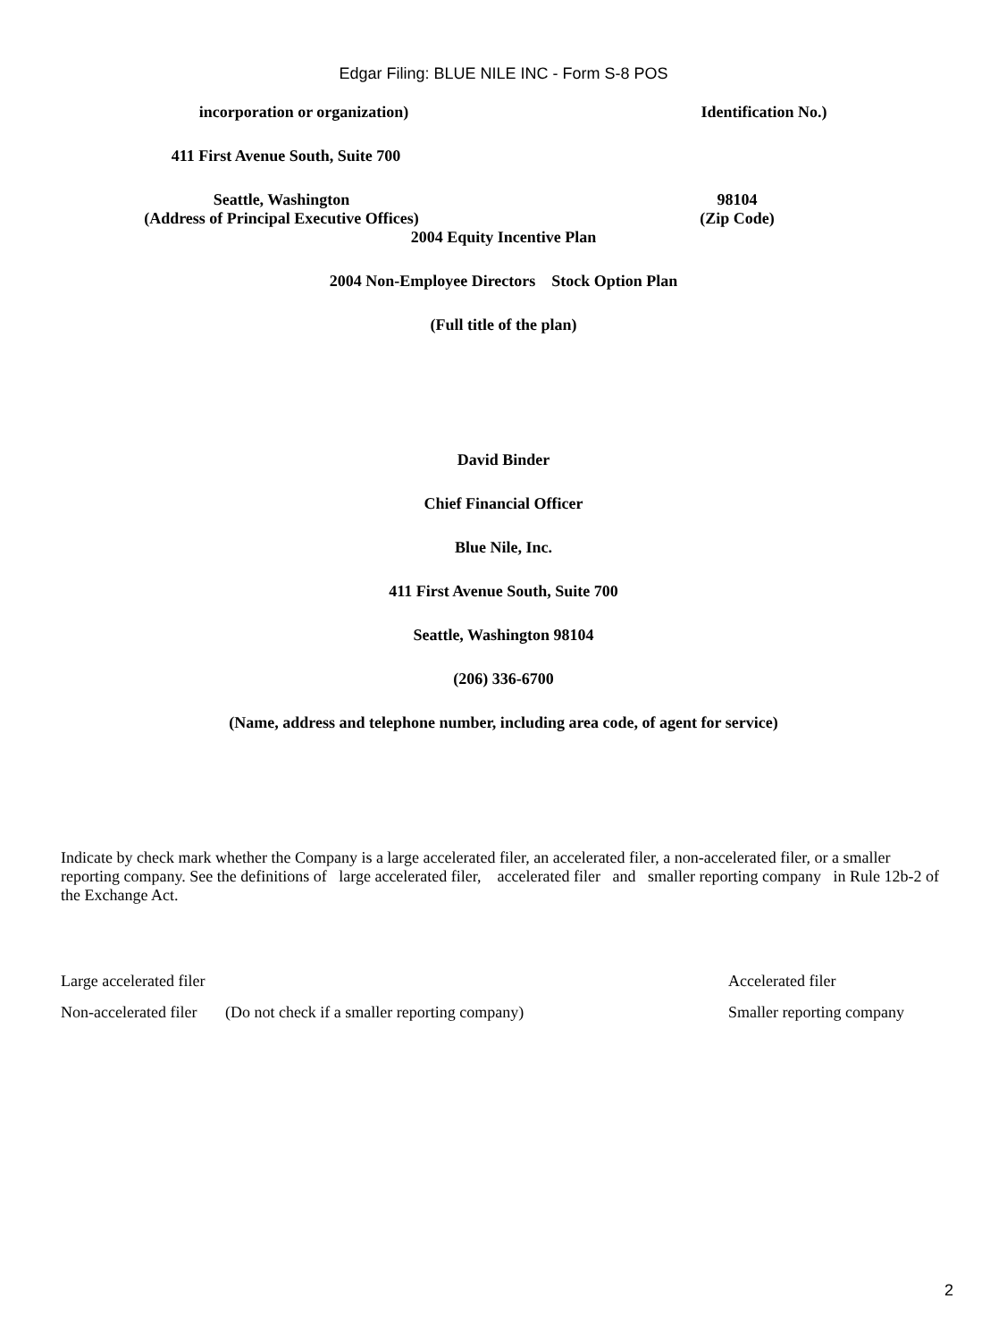Edgar Filing: BLUE NILE INC - Form S-8 POS
incorporation or organization) Identification No.)
411 First Avenue South, Suite 700
Seattle, Washington
(Address of Principal Executive Offices)
98104
(Zip Code)
2004 Equity Incentive Plan
2004 Non-Employee Directors Stock Option Plan
(Full title of the plan)
David Binder
Chief Financial Officer
Blue Nile, Inc.
411 First Avenue South, Suite 700
Seattle, Washington 98104
(206) 336-6700
(Name, address and telephone number, including area code, of agent for service)
Indicate by check mark whether the Company is a large accelerated filer, an accelerated filer, a non-accelerated filer, or a smaller reporting company. See the definitions of large accelerated filer, accelerated filer and smaller reporting company in Rule 12b-2 of the Exchange Act.
Large accelerated filer Accelerated filer
Non-accelerated filer (Do not check if a smaller reporting company)
Smaller reporting company
2